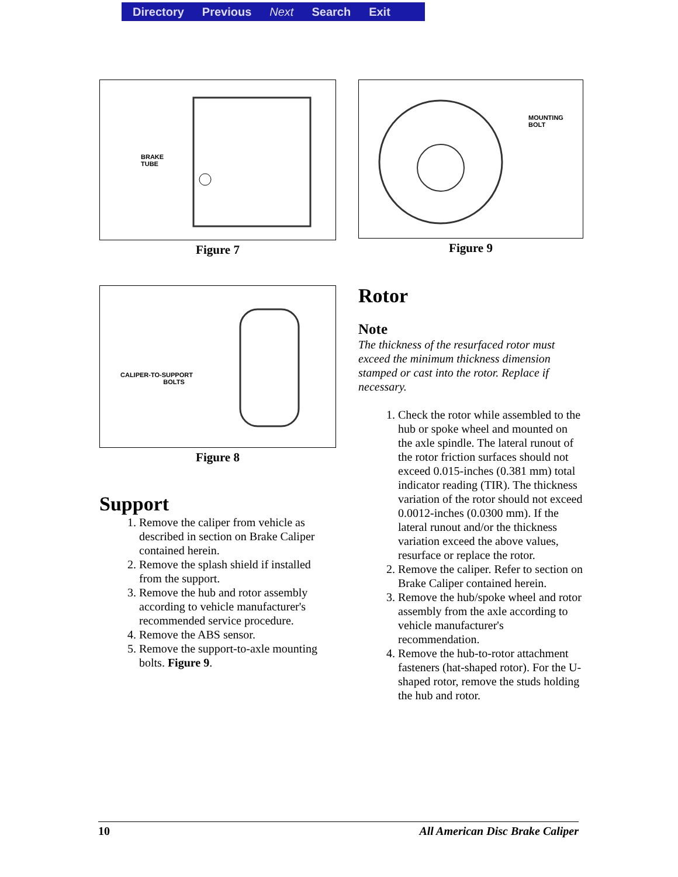Directory Previous Next Search Exit
BRAKE
TUBE
Figure 7
CALIPER-TO-SUPPORT
BOLTS
Figure 8
Support
1. Remove the caliper from vehicle as described in section on Brake Caliper contained herein.
2. Remove the splash shield if installed from the support.
3. Remove the hub and rotor assembly according to vehicle manufacturer's recommended service procedure.
4. Remove the ABS sensor.
5. Remove the support-to-axle mounting bolts. Figure 9.
MOUNTING
BOLT
Figure 9
Rotor
Note
The thickness of the resurfaced rotor must exceed the minimum thickness dimension stamped or cast into the rotor. Replace if necessary.
1. Check the rotor while assembled to the hub or spoke wheel and mounted on the axle spindle. The lateral runout of the rotor friction surfaces should not exceed 0.015-inches (0.381 mm) total indicator reading (TIR). The thickness variation of the rotor should not exceed 0.0012-inches (0.0300 mm). If the lateral runout and/or the thickness variation exceed the above values, resurface or replace the rotor.
2. Remove the caliper. Refer to section on Brake Caliper contained herein.
3. Remove the hub/spoke wheel and rotor assembly from the axle according to vehicle manufacturer's recommendation.
4. Remove the hub-to-rotor attachment fasteners (hat-shaped rotor). For the U-shaped rotor, remove the studs holding the hub and rotor.
10 All American Disc Brake Caliper